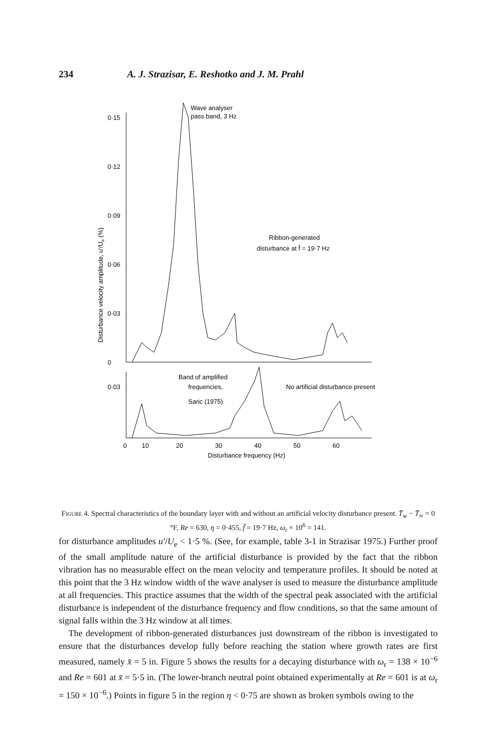234 A. J. Strazisar, E. Reshotko and J. M. Prahl
Disturbance velocity amplitude, u′/Ue (%)
0·15
0·12
0·09
0·06
0·03
0
0·03
Wave analyser
pass band, 3 Hz
Ribbon-generated
disturbance at f̄ = 19·7 Hz
Band of amplified
frequencies,
Saric (1975)
No artificial disturbance present
0
10
20
30
40
50
60
Disturbance frequency (Hz)
Figure 4. Spectral characteristics of the boundary layer with and without an artificial velocity disturbance present. T̄<sub>w</sub> − T̄<sub>∞</sub> = 0 °F, Re = 630, η = 0·455, f̄ = 19·7 Hz, ω<sub>r</sub> × 10<sup>6</sup> = 141.
for disturbance amplitudes u′/U<sub>e</sub> < 1·5 %. (See, for example, table 3-1 in Strazisar 1975.) Further proof of the small amplitude nature of the artificial disturbance is provided by the fact that the ribbon vibration has no measurable effect on the mean velocity and temperature profiles. It should be noted at this point that the 3 Hz window width of the wave analyser is used to measure the disturbance amplitude at all frequencies. This practice assumes that the width of the spectral peak associated with the artificial disturbance is independent of the disturbance frequency and flow conditions, so that the same amount of signal falls within the 3 Hz window at all times.
The development of ribbon-generated disturbances just downstream of the ribbon is investigated to ensure that the disturbances develop fully before reaching the station where growth rates are first measured, namely x̄ = 5 in. Figure 5 shows the results for a decaying disturbance with ω<sub>r</sub> = 138 × 10<sup>−6</sup> and Re = 601 at x̄ = 5·5 in. (The lower-branch neutral point obtained experimentally at Re = 601 is at ω<sub>r</sub> = 150 × 10<sup>−6</sup>.) Points in figure 5 in the region η < 0·75 are shown as broken symbols owing to the